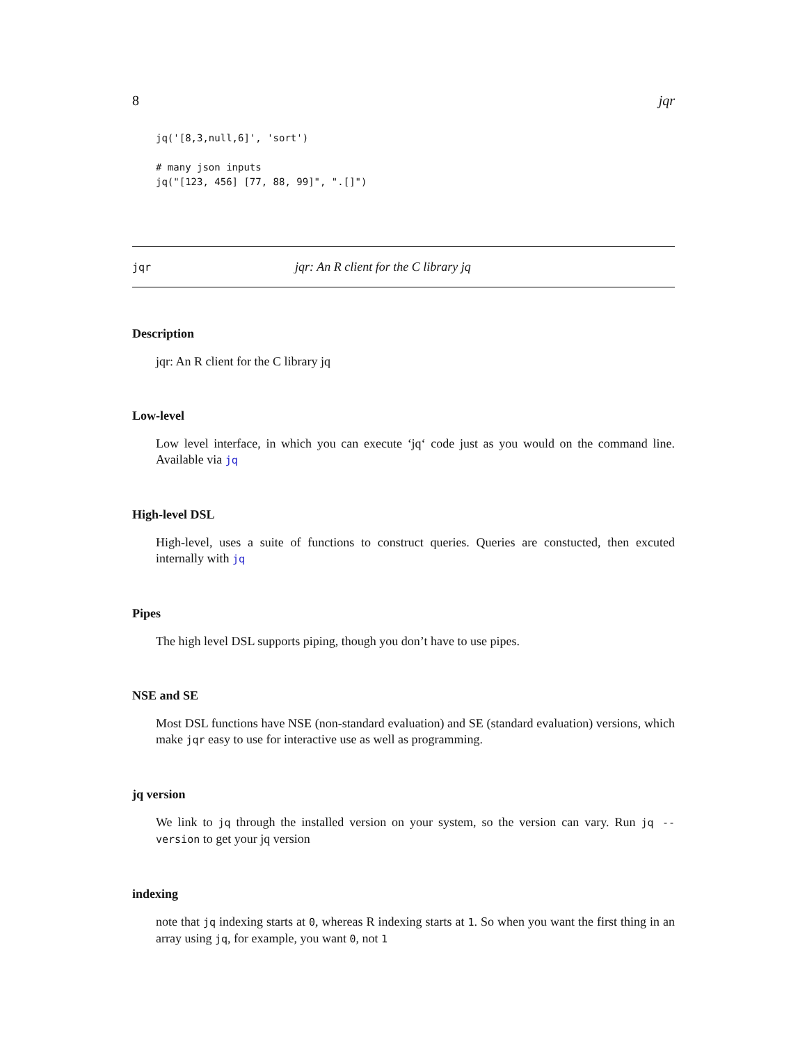8 jqr
jq('[8,3,null,6]', 'sort')

# many json inputs
jq("[123, 456] [77, 88, 99]", ".[]")
jqr jqr: An R client for the C library jq
Description
jqr: An R client for the C library jq
Low-level
Low level interface, in which you can execute ‘jq‘ code just as you would on the command line. Available via jq
High-level DSL
High-level, uses a suite of functions to construct queries. Queries are constucted, then excuted internally with jq
Pipes
The high level DSL supports piping, though you don’t have to use pipes.
NSE and SE
Most DSL functions have NSE (non-standard evaluation) and SE (standard evaluation) versions, which make jqr easy to use for interactive use as well as programming.
jq version
We link to jq through the installed version on your system, so the version can vary. Run jq --version to get your jq version
indexing
note that jq indexing starts at 0, whereas R indexing starts at 1. So when you want the first thing in an array using jq, for example, you want 0, not 1